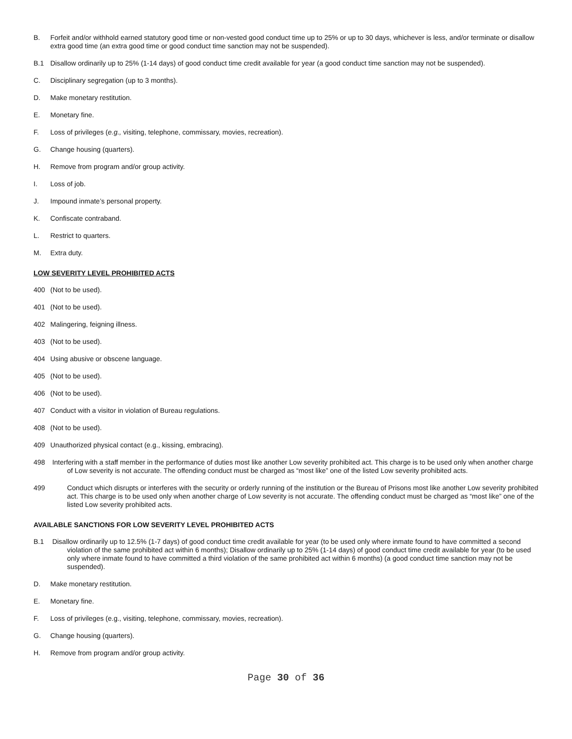B. Forfeit and/or withhold earned statutory good time or non-vested good conduct time up to 25% or up to 30 days, whichever is less, and/or terminate or disallow extra good time (an extra good time or good conduct time sanction may not be suspended).
B.1 Disallow ordinarily up to 25% (1-14 days) of good conduct time credit available for year (a good conduct time sanction may not be suspended).
C. Disciplinary segregation (up to 3 months).
D. Make monetary restitution.
E. Monetary fine.
F. Loss of privileges (e.g., visiting, telephone, commissary, movies, recreation).
G. Change housing (quarters).
H. Remove from program and/or group activity.
I. Loss of job.
J. Impound inmate’s personal property.
K. Confiscate contraband.
L. Restrict to quarters.
M. Extra duty.
LOW SEVERITY LEVEL PROHIBITED ACTS
400 (Not to be used).
401 (Not to be used).
402 Malingering, feigning illness.
403 (Not to be used).
404 Using abusive or obscene language.
405 (Not to be used).
406 (Not to be used).
407 Conduct with a visitor in violation of Bureau regulations.
408 (Not to be used).
409 Unauthorized physical contact (e.g., kissing, embracing).
498 Interfering with a staff member in the performance of duties most like another Low severity prohibited act. This charge is to be used only when another charge of Low severity is not accurate. The offending conduct must be charged as “most like” one of the listed Low severity prohibited acts.
499 Conduct which disrupts or interferes with the security or orderly running of the institution or the Bureau of Prisons most like another Low severity prohibited act. This charge is to be used only when another charge of Low severity is not accurate. The offending conduct must be charged as “most like” one of the listed Low severity prohibited acts.
AVAILABLE SANCTIONS FOR LOW SEVERITY LEVEL PROHIBITED ACTS
B.1 Disallow ordinarily up to 12.5% (1-7 days) of good conduct time credit available for year (to be used only where inmate found to have committed a second violation of the same prohibited act within 6 months); Disallow ordinarily up to 25% (1-14 days) of good conduct time credit available for year (to be used only where inmate found to have committed a third violation of the same prohibited act within 6 months) (a good conduct time sanction may not be suspended).
D. Make monetary restitution.
E. Monetary fine.
F. Loss of privileges (e.g., visiting, telephone, commissary, movies, recreation).
G. Change housing (quarters).
H. Remove from program and/or group activity.
Page 30 of 36